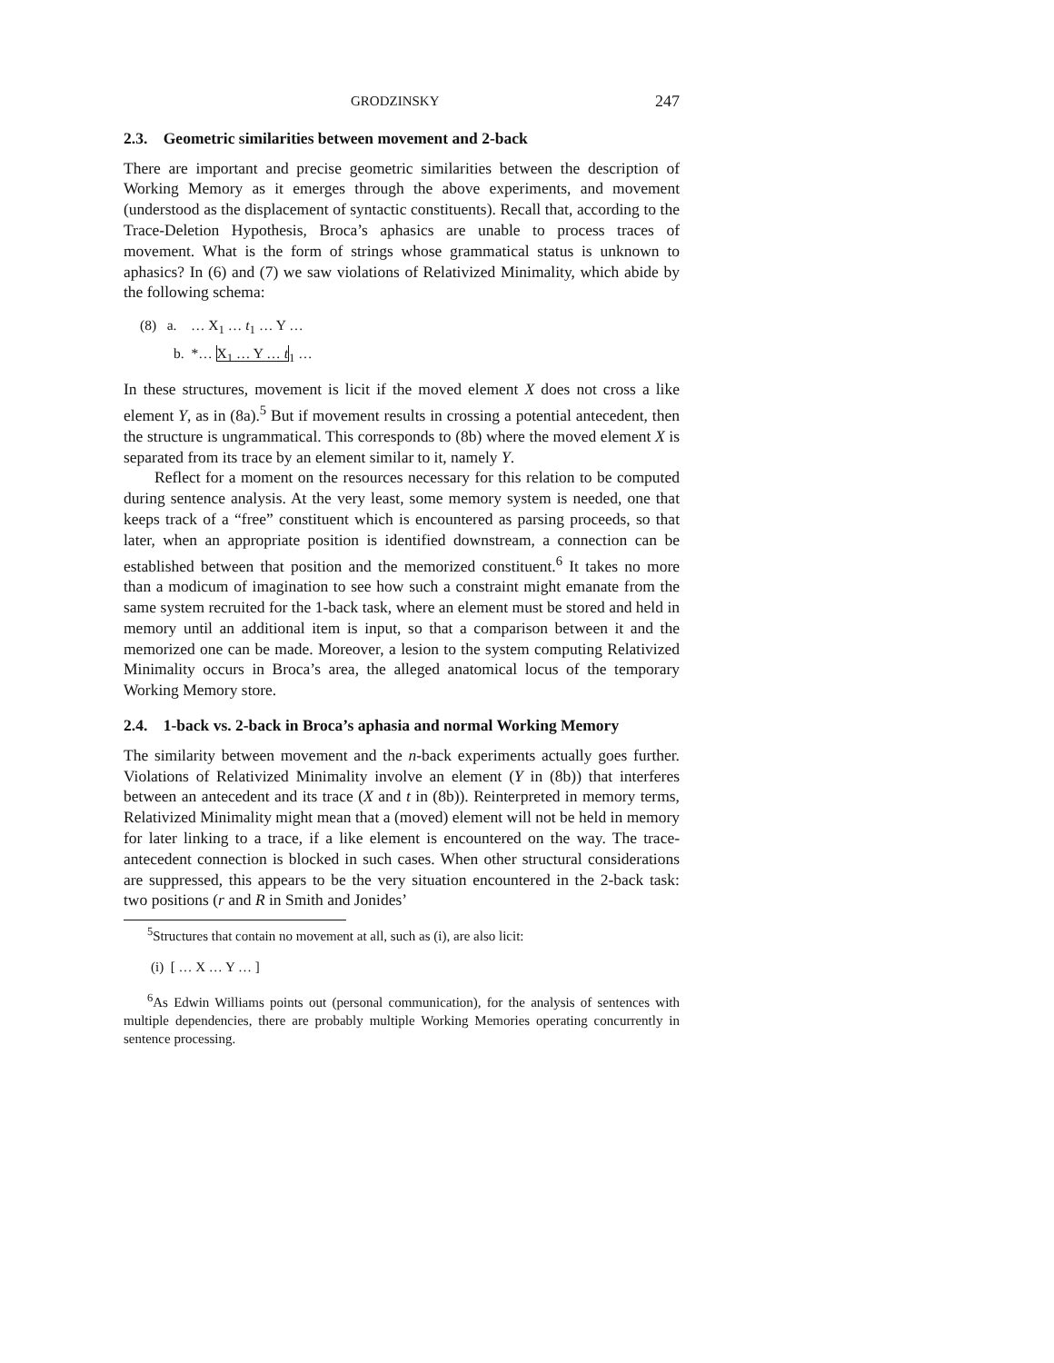GRODZINSKY 247
2.3. Geometric similarities between movement and 2-back
There are important and precise geometric similarities between the description of Working Memory as it emerges through the above experiments, and movement (understood as the displacement of syntactic constituents). Recall that, according to the Trace-Deletion Hypothesis, Broca’s aphasics are unable to process traces of movement. What is the form of strings whose grammatical status is unknown to aphasics? In (6) and (7) we saw violations of Relativized Minimality, which abide by the following schema:
(8) a. … X<sub>1</sub> … t<sub>1</sub> … Y …
b. *… X<sub>1</sub> … Y … t<sub>1</sub> …
In these structures, movement is licit if the moved element X does not cross a like element Y, as in (8a).<sup>5</sup> But if movement results in crossing a potential antecedent, then the structure is ungrammatical. This corresponds to (8b) where the moved element X is separated from its trace by an element similar to it, namely Y.
Reflect for a moment on the resources necessary for this relation to be computed during sentence analysis. At the very least, some memory system is needed, one that keeps track of a “free” constituent which is encountered as parsing proceeds, so that later, when an appropriate position is identified downstream, a connection can be established between that position and the memorized constituent.<sup>6</sup> It takes no more than a modicum of imagination to see how such a constraint might emanate from the same system recruited for the 1-back task, where an element must be stored and held in memory until an additional item is input, so that a comparison between it and the memorized one can be made. Moreover, a lesion to the system computing Relativized Minimality occurs in Broca’s area, the alleged anatomical locus of the temporary Working Memory store.
2.4. 1-back vs. 2-back in Broca’s aphasia and normal Working Memory
The similarity between movement and the n-back experiments actually goes further. Violations of Relativized Minimality involve an element (Y in (8b)) that interferes between an antecedent and its trace (X and t in (8b)). Reinterpreted in memory terms, Relativized Minimality might mean that a (moved) element will not be held in memory for later linking to a trace, if a like element is encountered on the way. The trace-antecedent connection is blocked in such cases. When other structural considerations are suppressed, this appears to be the very situation encountered in the 2-back task: two positions (r and R in Smith and Jonides’
<sup>5</sup> Structures that contain no movement at all, such as (i), are also licit:
(i) [ … X … Y … ]
<sup>6</sup> As Edwin Williams points out (personal communication), for the analysis of sentences with multiple dependencies, there are probably multiple Working Memories operating concurrently in sentence processing.